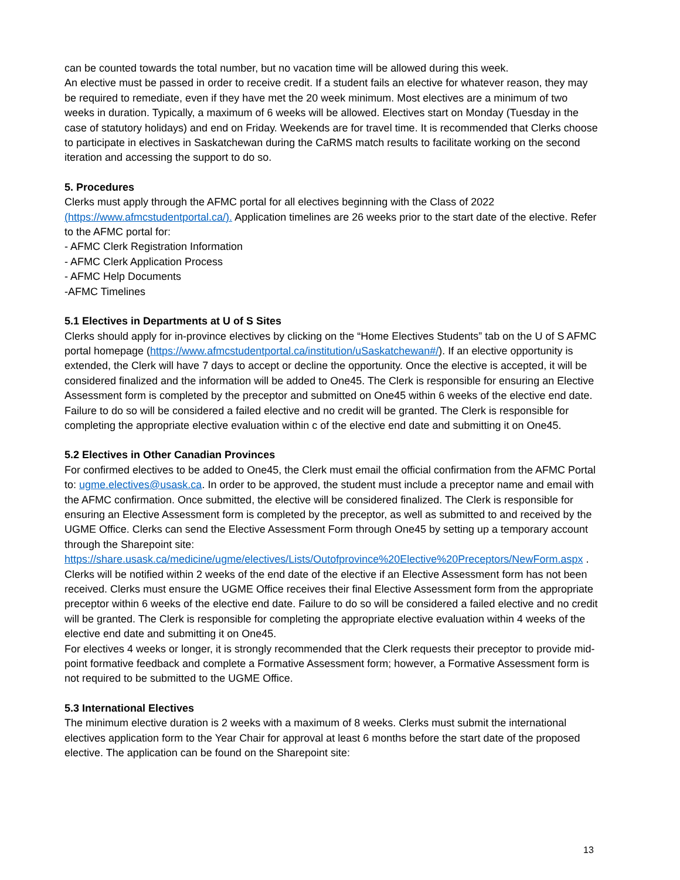can be counted towards the total number, but no vacation time will be allowed during this week.
An elective must be passed in order to receive credit. If a student fails an elective for whatever reason, they may be required to remediate, even if they have met the 20 week minimum. Most electives are a minimum of two weeks in duration. Typically, a maximum of 6 weeks will be allowed. Electives start on Monday (Tuesday in the case of statutory holidays) and end on Friday. Weekends are for travel time. It is recommended that Clerks choose to participate in electives in Saskatchewan during the CaRMS match results to facilitate working on the second iteration and accessing the support to do so.
5. Procedures
Clerks must apply through the AFMC portal for all electives beginning with the Class of 2022 (https://www.afmcstudentportal.ca/). Application timelines are 26 weeks prior to the start date of the elective. Refer to the AFMC portal for:
- AFMC Clerk Registration Information
- AFMC Clerk Application Process
- AFMC Help Documents
-AFMC Timelines
5.1 Electives in Departments at U of S Sites
Clerks should apply for in-province electives by clicking on the “Home Electives Students” tab on the U of S AFMC portal homepage (https://www.afmcstudentportal.ca/institution/uSaskatchewan#/). If an elective opportunity is extended, the Clerk will have 7 days to accept or decline the opportunity. Once the elective is accepted, it will be considered finalized and the information will be added to One45. The Clerk is responsible for ensuring an Elective Assessment form is completed by the preceptor and submitted on One45 within 6 weeks of the elective end date. Failure to do so will be considered a failed elective and no credit will be granted. The Clerk is responsible for completing the appropriate elective evaluation within c of the elective end date and submitting it on One45.
5.2 Electives in Other Canadian Provinces
For confirmed electives to be added to One45, the Clerk must email the official confirmation from the AFMC Portal to: ugme.electives@usask.ca. In order to be approved, the student must include a preceptor name and email with the AFMC confirmation. Once submitted, the elective will be considered finalized. The Clerk is responsible for ensuring an Elective Assessment form is completed by the preceptor, as well as submitted to and received by the UGME Office. Clerks can send the Elective Assessment Form through One45 by setting up a temporary account through the Sharepoint site: https://share.usask.ca/medicine/ugme/electives/Lists/Outofprovince%20Elective%20Preceptors/NewForm.aspx . Clerks will be notified within 2 weeks of the end date of the elective if an Elective Assessment form has not been received. Clerks must ensure the UGME Office receives their final Elective Assessment form from the appropriate preceptor within 6 weeks of the elective end date. Failure to do so will be considered a failed elective and no credit will be granted. The Clerk is responsible for completing the appropriate elective evaluation within 4 weeks of the elective end date and submitting it on One45.
For electives 4 weeks or longer, it is strongly recommended that the Clerk requests their preceptor to provide mid-point formative feedback and complete a Formative Assessment form; however, a Formative Assessment form is not required to be submitted to the UGME Office.
5.3 International Electives
The minimum elective duration is 2 weeks with a maximum of 8 weeks. Clerks must submit the international electives application form to the Year Chair for approval at least 6 months before the start date of the proposed elective. The application can be found on the Sharepoint site:
13